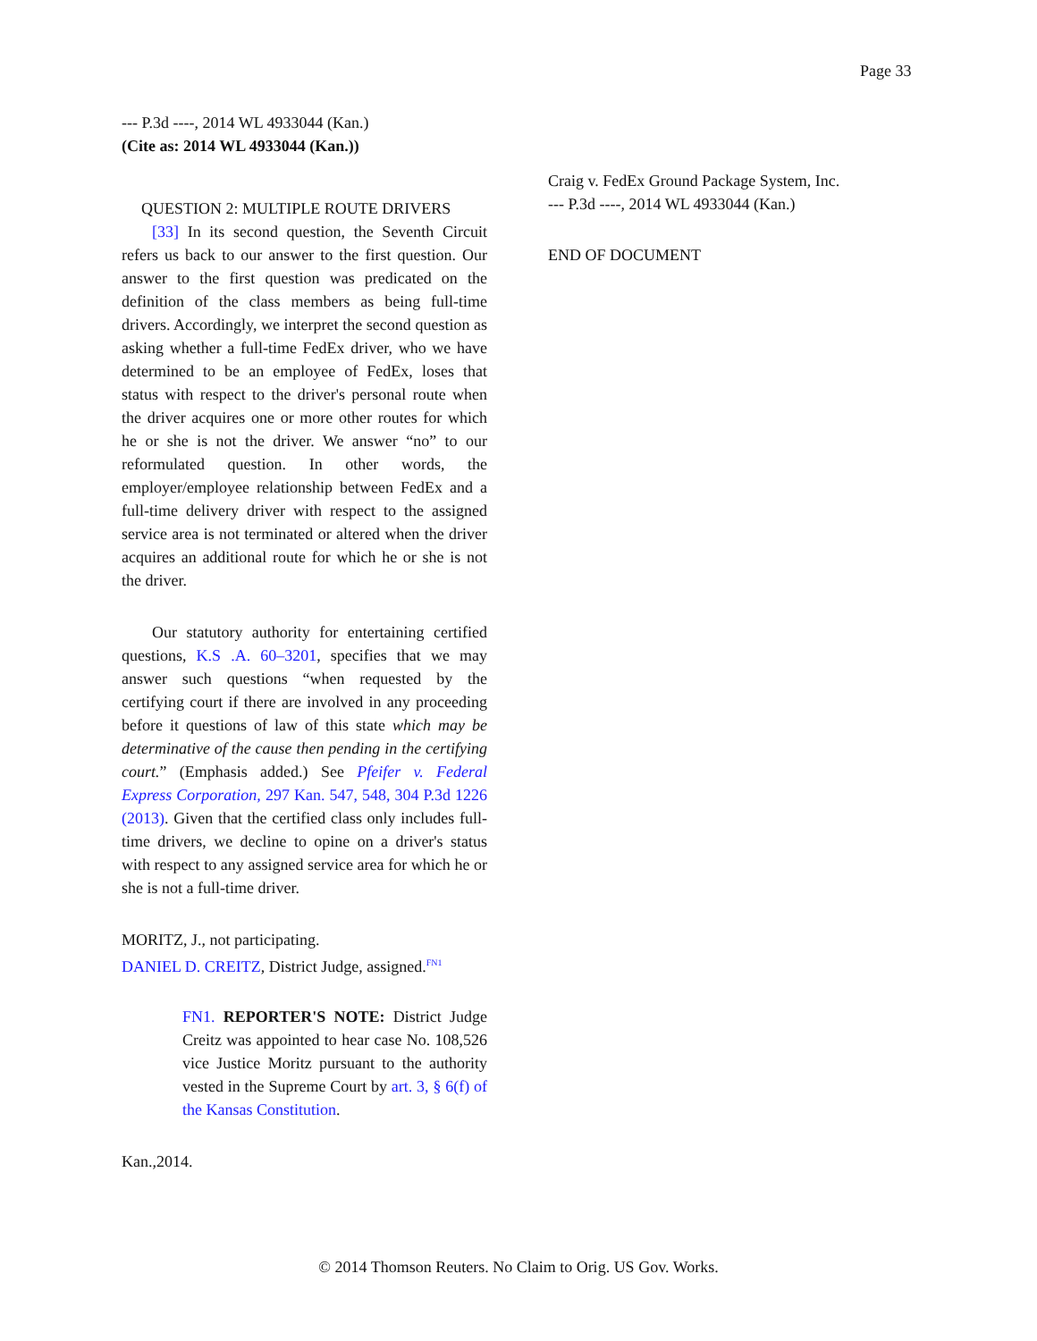Page 33
--- P.3d ----, 2014 WL 4933044 (Kan.)
(Cite as: 2014 WL 4933044 (Kan.))
QUESTION 2: MULTIPLE ROUTE DRIVERS
[33] In its second question, the Seventh Circuit refers us back to our answer to the first question. Our answer to the first question was predicated on the definition of the class members as being full-time drivers. Accordingly, we interpret the second question as asking whether a full-time FedEx driver, who we have determined to be an employee of FedEx, loses that status with respect to the driver's personal route when the driver acquires one or more other routes for which he or she is not the driver. We answer “no” to our reformulated question. In other words, the employer/employee relationship between FedEx and a full-time delivery driver with respect to the assigned service area is not terminated or altered when the driver acquires an additional route for which he or she is not the driver.
Our statutory authority for entertaining certified questions, K.S .A. 60–3201, specifies that we may answer such questions “when requested by the certifying court if there are involved in any proceeding before it questions of law of this state which may be determinative of the cause then pending in the certifying court.” (Emphasis added.) See Pfeifer v. Federal Express Corporation, 297 Kan. 547, 548, 304 P.3d 1226 (2013). Given that the certified class only includes full-time drivers, we decline to opine on a driver's status with respect to any assigned service area for which he or she is not a full-time driver.
MORITZ, J., not participating.
DANIEL D. CREITZ, District Judge, assigned.<sup>FN1</sup>
FN1. REPORTER'S NOTE: District Judge Creitz was appointed to hear case No. 108,526 vice Justice Moritz pursuant to the authority vested in the Supreme Court by art. 3, § 6(f) of the Kansas Constitution.
Kan.,2014.
Craig v. FedEx Ground Package System, Inc.
--- P.3d ----, 2014 WL 4933044 (Kan.)
END OF DOCUMENT
© 2014 Thomson Reuters. No Claim to Orig. US Gov. Works.